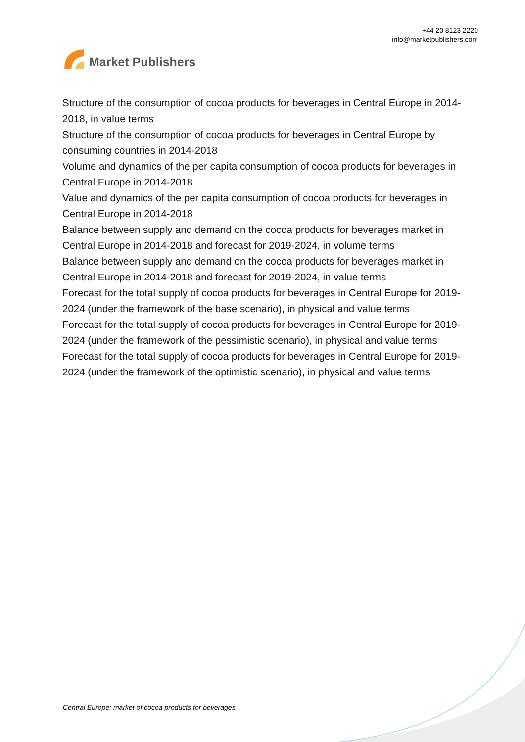Market Publishers
+44 20 8123 2220
info@marketpublishers.com
Structure of the consumption of cocoa products for beverages in Central Europe in 2014-2018, in value terms
Structure of the consumption of cocoa products for beverages in Central Europe by consuming countries in 2014-2018
Volume and dynamics of the per capita consumption of cocoa products for beverages in Central Europe in 2014-2018
Value and dynamics of the per capita consumption of cocoa products for beverages in Central Europe in 2014-2018
Balance between supply and demand on the cocoa products for beverages market in Central Europe in 2014-2018 and forecast for 2019-2024, in volume terms
Balance between supply and demand on the cocoa products for beverages market in Central Europe in 2014-2018 and forecast for 2019-2024, in value terms
Forecast for the total supply of cocoa products for beverages in Central Europe for 2019-2024 (under the framework of the base scenario), in physical and value terms
Forecast for the total supply of cocoa products for beverages in Central Europe for 2019-2024 (under the framework of the pessimistic scenario), in physical and value terms
Forecast for the total supply of cocoa products for beverages in Central Europe for 2019-2024 (under the framework of the optimistic scenario), in physical and value terms
Central Europe: market of cocoa products for beverages